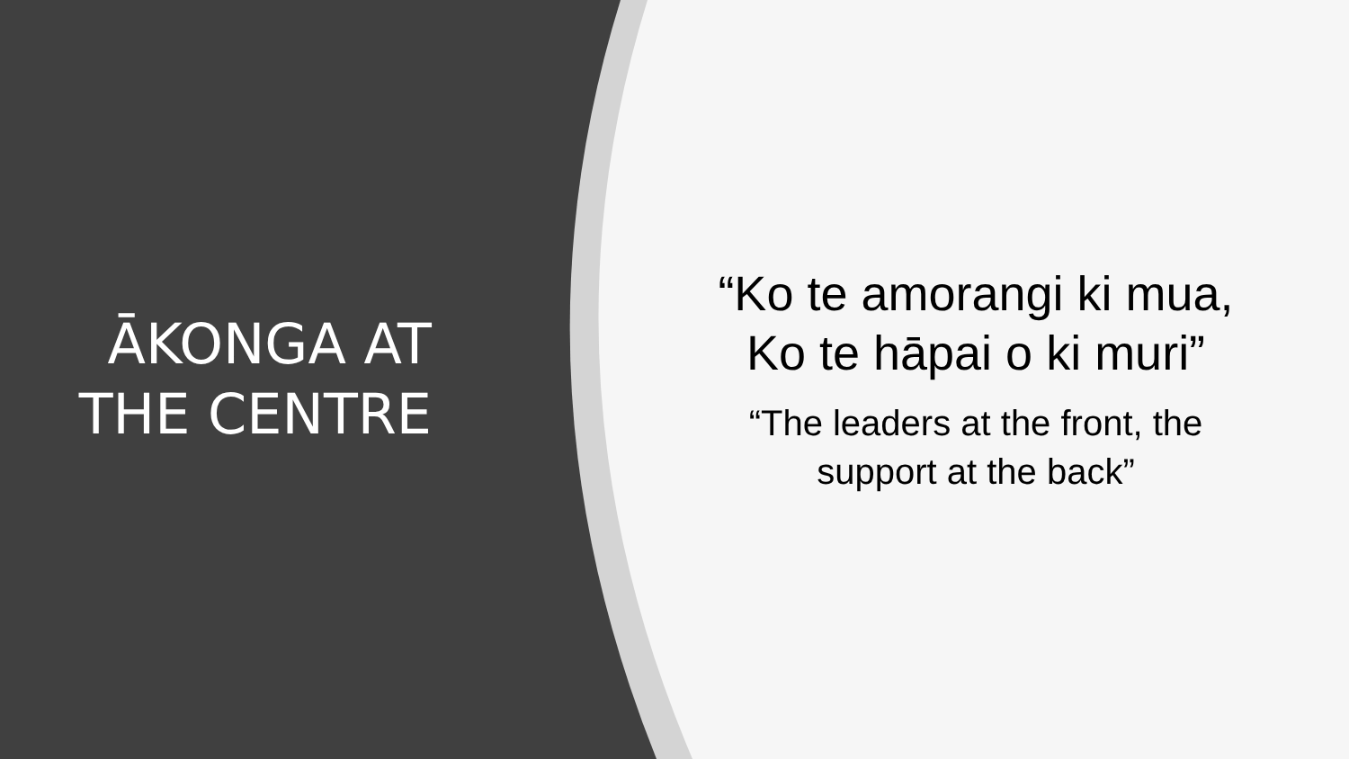ĀKONGA AT
THE CENTRE
“Ko te amorangi ki mua,
Ko te hāpai o ki muri”
“The leaders at the front, the
support at the back”